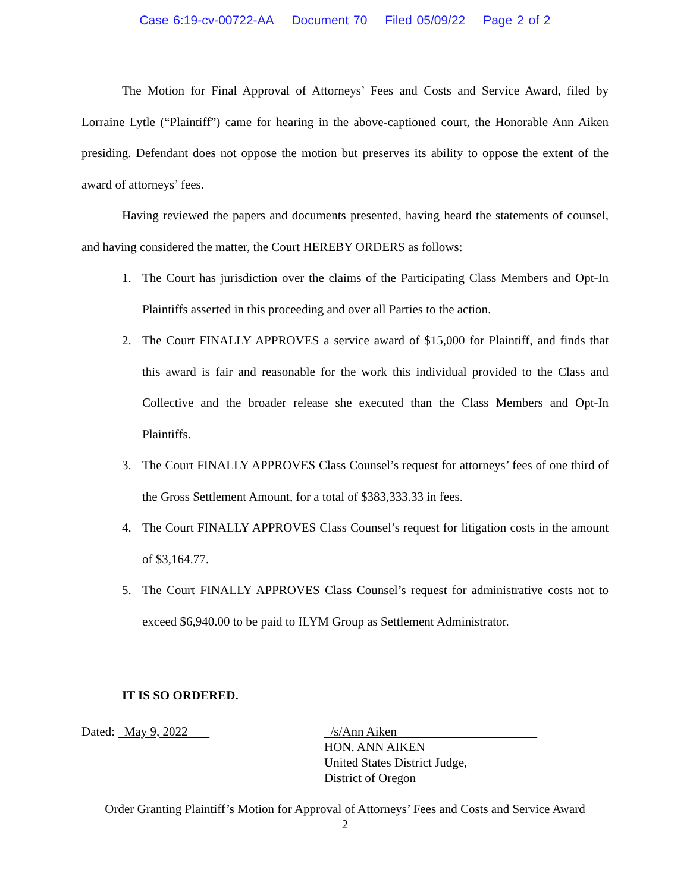Case 6:19-cv-00722-AA Document 70 Filed 05/09/22 Page 2 of 2
The Motion for Final Approval of Attorneys’ Fees and Costs and Service Award, filed by Lorraine Lytle (“Plaintiff”) came for hearing in the above-captioned court, the Honorable Ann Aiken presiding. Defendant does not oppose the motion but preserves its ability to oppose the extent of the award of attorneys’ fees.
Having reviewed the papers and documents presented, having heard the statements of counsel, and having considered the matter, the Court HEREBY ORDERS as follows:
1. The Court has jurisdiction over the claims of the Participating Class Members and Opt-In Plaintiffs asserted in this proceeding and over all Parties to the action.
2. The Court FINALLY APPROVES a service award of $15,000 for Plaintiff, and finds that this award is fair and reasonable for the work this individual provided to the Class and Collective and the broader release she executed than the Class Members and Opt-In Plaintiffs.
3. The Court FINALLY APPROVES Class Counsel’s request for attorneys’ fees of one third of the Gross Settlement Amount, for a total of $383,333.33 in fees.
4. The Court FINALLY APPROVES Class Counsel’s request for litigation costs in the amount of $3,164.77.
5. The Court FINALLY APPROVES Class Counsel’s request for administrative costs not to exceed $6,940.00 to be paid to ILYM Group as Settlement Administrator.
IT IS SO ORDERED.
Dated: May 9, 2022 /s/Ann Aiken
HON. ANN AIKEN
United States District Judge,
District of Oregon
Order Granting Plaintiff’s Motion for Approval of Attorneys’ Fees and Costs and Service Award
2